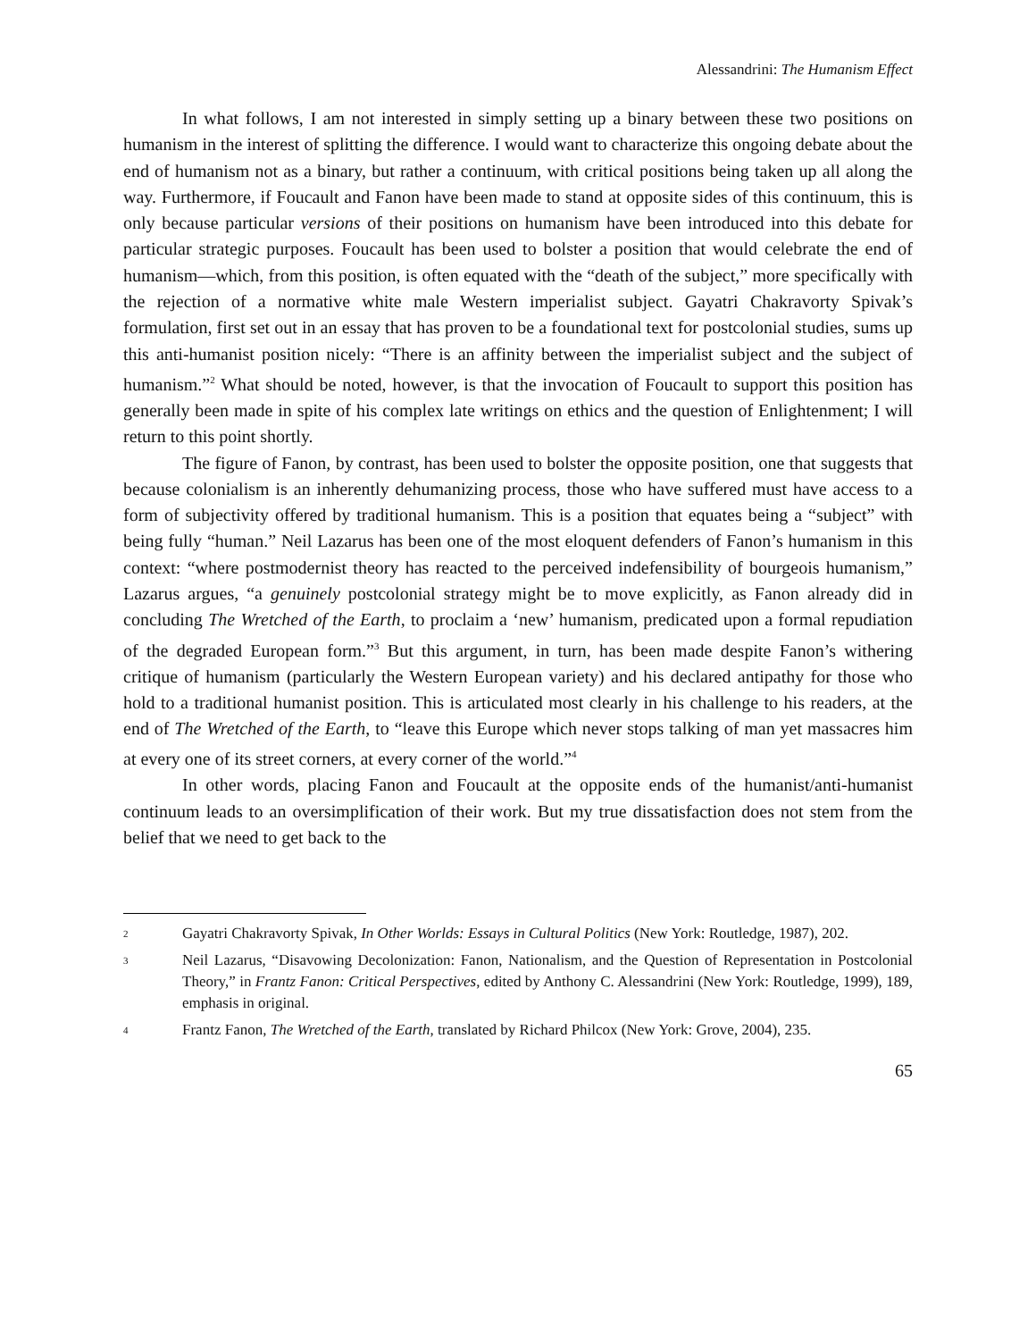Alessandrini: The Humanism Effect
In what follows, I am not interested in simply setting up a binary between these two positions on humanism in the interest of splitting the difference. I would want to characterize this ongoing debate about the end of humanism not as a binary, but rather a continuum, with critical positions being taken up all along the way. Furthermore, if Foucault and Fanon have been made to stand at opposite sides of this continuum, this is only because particular versions of their positions on humanism have been introduced into this debate for particular strategic purposes. Foucault has been used to bolster a position that would celebrate the end of humanism—which, from this position, is often equated with the “death of the subject,” more specifically with the rejection of a normative white male Western imperialist subject. Gayatri Chakravorty Spivak’s formulation, first set out in an essay that has proven to be a foundational text for postcolonial studies, sums up this anti-humanist position nicely: “There is an affinity between the imperialist subject and the subject of humanism.”<sup>2</sup> What should be noted, however, is that the invocation of Foucault to support this position has generally been made in spite of his complex late writings on ethics and the question of Enlightenment; I will return to this point shortly.
The figure of Fanon, by contrast, has been used to bolster the opposite position, one that suggests that because colonialism is an inherently dehumanizing process, those who have suffered must have access to a form of subjectivity offered by traditional humanism. This is a position that equates being a “subject” with being fully “human.” Neil Lazarus has been one of the most eloquent defenders of Fanon’s humanism in this context: “where postmodernist theory has reacted to the perceived indefensibility of bourgeois humanism,” Lazarus argues, “a genuinely postcolonial strategy might be to move explicitly, as Fanon already did in concluding The Wretched of the Earth, to proclaim a ‘new’ humanism, predicated upon a formal repudiation of the degraded European form.”<sup>3</sup> But this argument, in turn, has been made despite Fanon’s withering critique of humanism (particularly the Western European variety) and his declared antipathy for those who hold to a traditional humanist position. This is articulated most clearly in his challenge to his readers, at the end of The Wretched of the Earth, to “leave this Europe which never stops talking of man yet massacres him at every one of its street corners, at every corner of the world.”<sup>4</sup>
In other words, placing Fanon and Foucault at the opposite ends of the humanist/anti-humanist continuum leads to an oversimplification of their work. But my true dissatisfaction does not stem from the belief that we need to get back to the
2 Gayatri Chakravorty Spivak, In Other Worlds: Essays in Cultural Politics (New York: Routledge, 1987), 202.
3 Neil Lazarus, “Disavowing Decolonization: Fanon, Nationalism, and the Question of Representation in Postcolonial Theory,” in Frantz Fanon: Critical Perspectives, edited by Anthony C. Alessandrini (New York: Routledge, 1999), 189, emphasis in original.
4 Frantz Fanon, The Wretched of the Earth, translated by Richard Philcox (New York: Grove, 2004), 235.
65